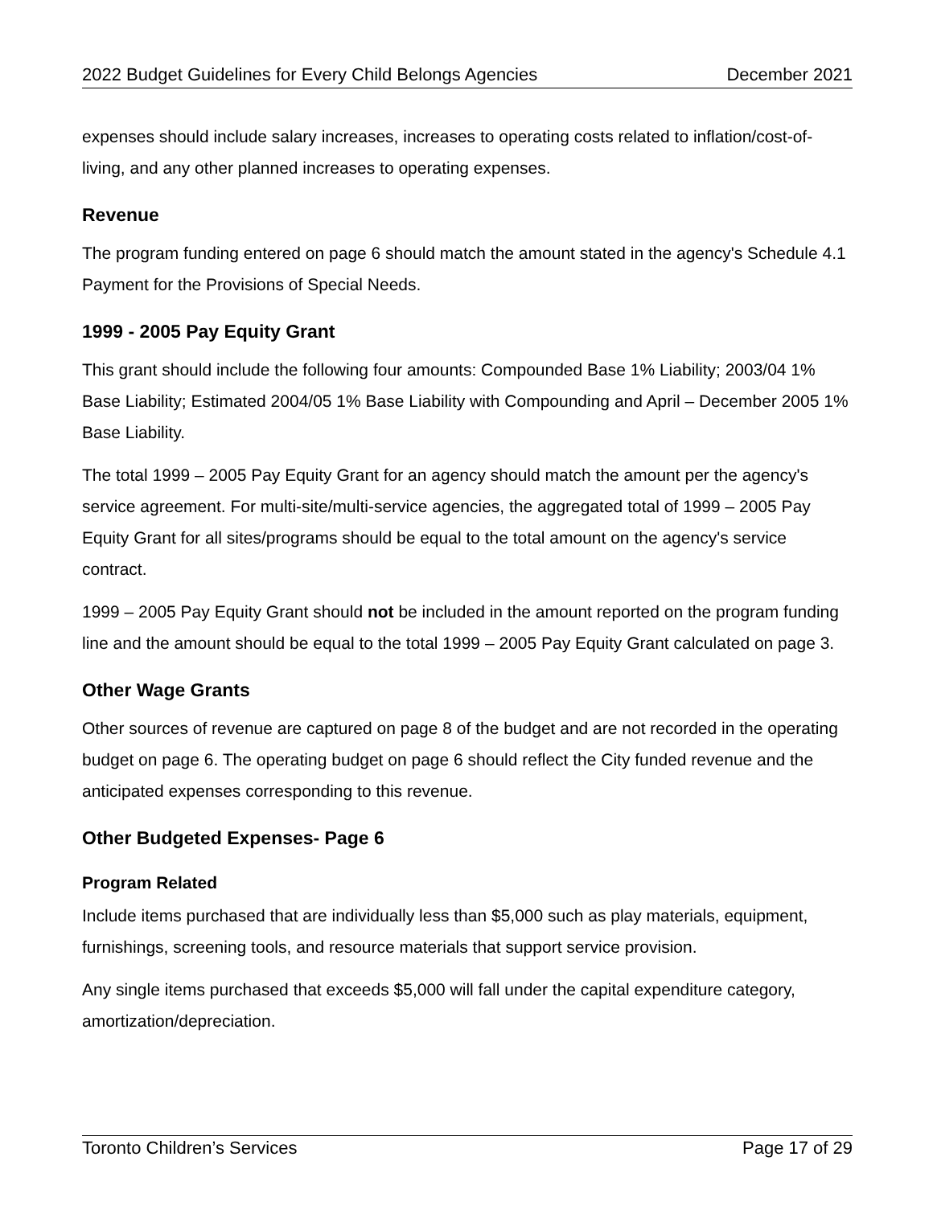2022 Budget Guidelines for Every Child Belongs Agencies December 2021
expenses should include salary increases, increases to operating costs related to inflation/cost-of-living, and any other planned increases to operating expenses.
Revenue
The program funding entered on page 6 should match the amount stated in the agency's Schedule 4.1 Payment for the Provisions of Special Needs.
1999 - 2005 Pay Equity Grant
This grant should include the following four amounts: Compounded Base 1% Liability; 2003/04 1% Base Liability; Estimated 2004/05 1% Base Liability with Compounding and April – December 2005 1% Base Liability.
The total 1999 – 2005 Pay Equity Grant for an agency should match the amount per the agency's service agreement. For multi-site/multi-service agencies, the aggregated total of 1999 – 2005 Pay Equity Grant for all sites/programs should be equal to the total amount on the agency's service contract.
1999 – 2005 Pay Equity Grant should not be included in the amount reported on the program funding line and the amount should be equal to the total 1999 – 2005 Pay Equity Grant calculated on page 3.
Other Wage Grants
Other sources of revenue are captured on page 8 of the budget and are not recorded in the operating budget on page 6. The operating budget on page 6 should reflect the City funded revenue and the anticipated expenses corresponding to this revenue.
Other Budgeted Expenses- Page 6
Program Related
Include items purchased that are individually less than $5,000 such as play materials, equipment, furnishings, screening tools, and resource materials that support service provision.
Any single items purchased that exceeds $5,000 will fall under the capital expenditure category, amortization/depreciation.
Toronto Children’s Services Page 17 of 29